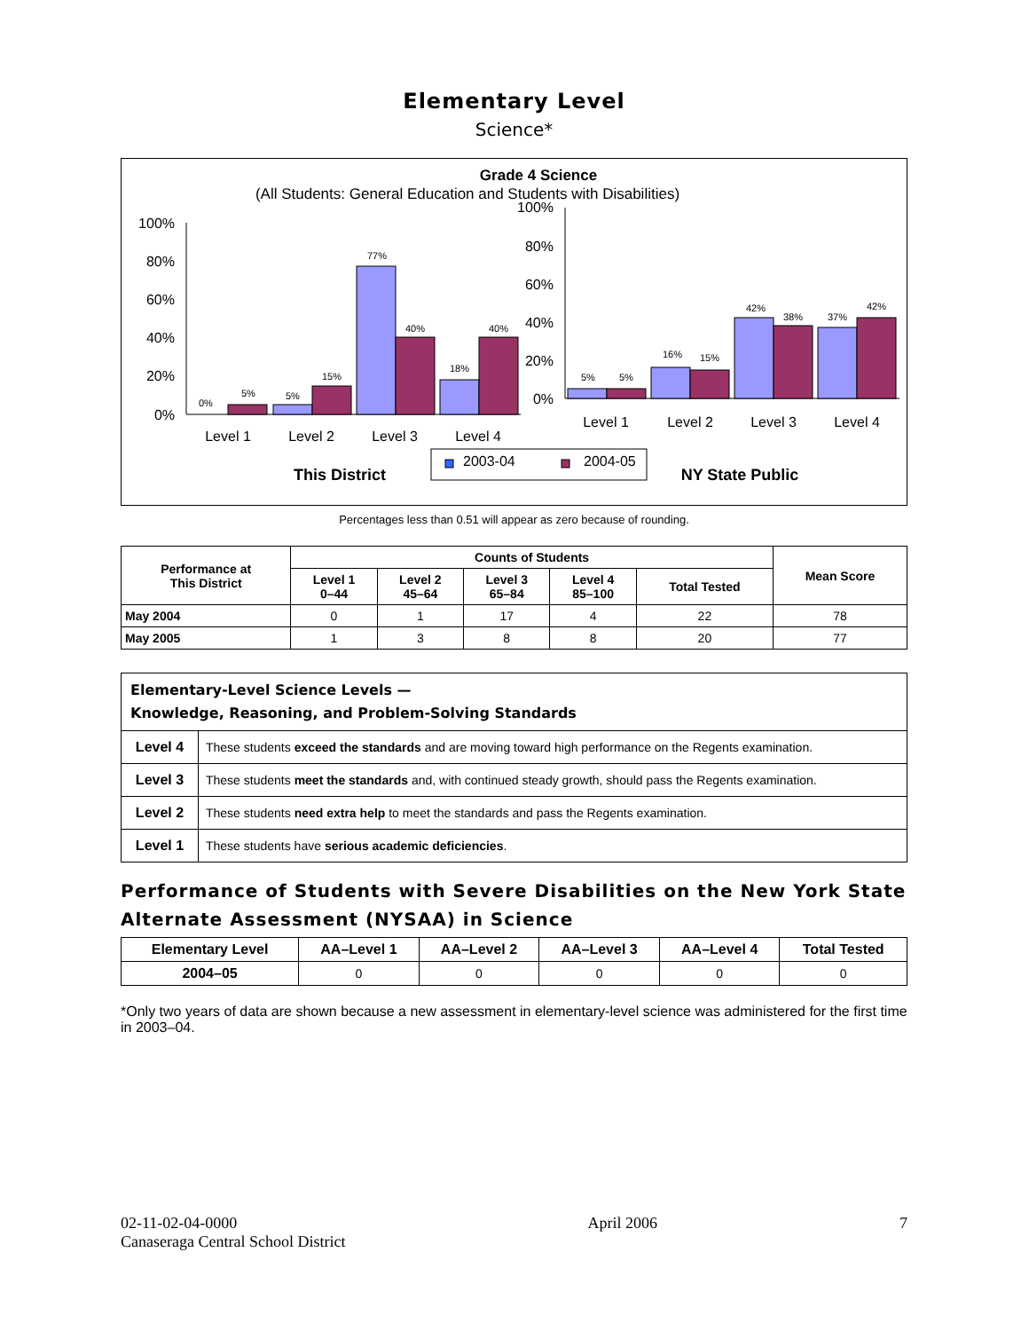Elementary Level
Science*
Grade 4 Science
(All Students: General Education and Students with Disabilities)
100%
80%
60%
40%
20%
0%
0%
5%
5%
15%
77%
40%
18%
40%
Level 1
Level 2
Level 3
Level 4
100%
80%
60%
40%
20%
0%
5%
5%
16%
15%
42%
38%
37%
42%
Level 1
Level 2
Level 3
Level 4
2003-04
2004-05
This District
NY State Public
Percentages less than 0.51 will appear as zero because of rounding.
| Performance at This District | Counts of Students | | | | | Mean Score |
| --- | --- | --- | --- | --- | --- | --- |
| | Level 1 0–44 | Level 2 45–64 | Level 3 65–84 | Level 4 85–100 | Total Tested | |
| May 2004 | 0 | 1 | 17 | 4 | 22 | 78 |
| May 2005 | 1 | 3 | 8 | 8 | 20 | 77 |
| Elementary-Level Science Levels — Knowledge, Reasoning, and Problem-Solving Standards | |
| --- | --- |
| Level 4 | These students exceed the standards and are moving toward high performance on the Regents examination. |
| Level 3 | These students meet the standards and, with continued steady growth, should pass the Regents examination. |
| Level 2 | These students need extra help to meet the standards and pass the Regents examination. |
| Level 1 | These students have serious academic deficiencies . |
Performance of Students with Severe Disabilities on the New York State Alternate Assessment (NYSAA) in Science
| Elementary Level | AA–Level 1 | AA–Level 2 | AA–Level 3 | AA–Level 4 | Total Tested |
| --- | --- | --- | --- | --- | --- |
| 2004–05 | 0 | 0 | 0 | 0 | 0 |
*Only two years of data are shown because a new assessment in elementary-level science was administered for the first time in 2003–04.
02-11-02-04-0000
Canaseraga Central School District
April 2006 7